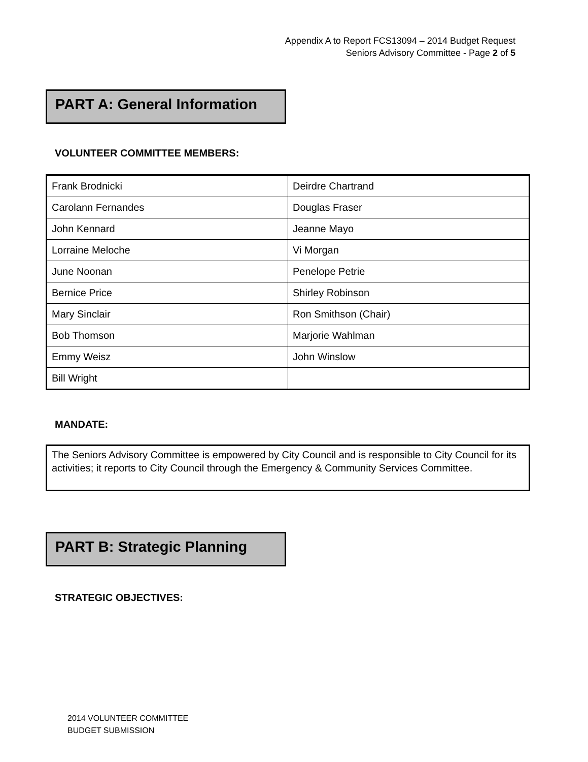Appendix A to Report FCS13094 – 2014 Budget Request
Seniors Advisory Committee - Page 2 of 5
PART A: General Information
VOLUNTEER COMMITTEE MEMBERS:
| Frank Brodnicki | Deirdre Chartrand |
| Carolann Fernandes | Douglas Fraser |
| John Kennard | Jeanne Mayo |
| Lorraine Meloche | Vi Morgan |
| June Noonan | Penelope Petrie |
| Bernice Price | Shirley Robinson |
| Mary Sinclair | Ron Smithson (Chair) |
| Bob Thomson | Marjorie Wahlman |
| Emmy Weisz | John Winslow |
| Bill Wright | |
MANDATE:
The Seniors Advisory Committee is empowered by City Council and is responsible to City Council for its activities; it reports to City Council through the Emergency & Community Services Committee.
PART B: Strategic Planning
STRATEGIC OBJECTIVES:
2014 VOLUNTEER COMMITTEE
BUDGET SUBMISSION